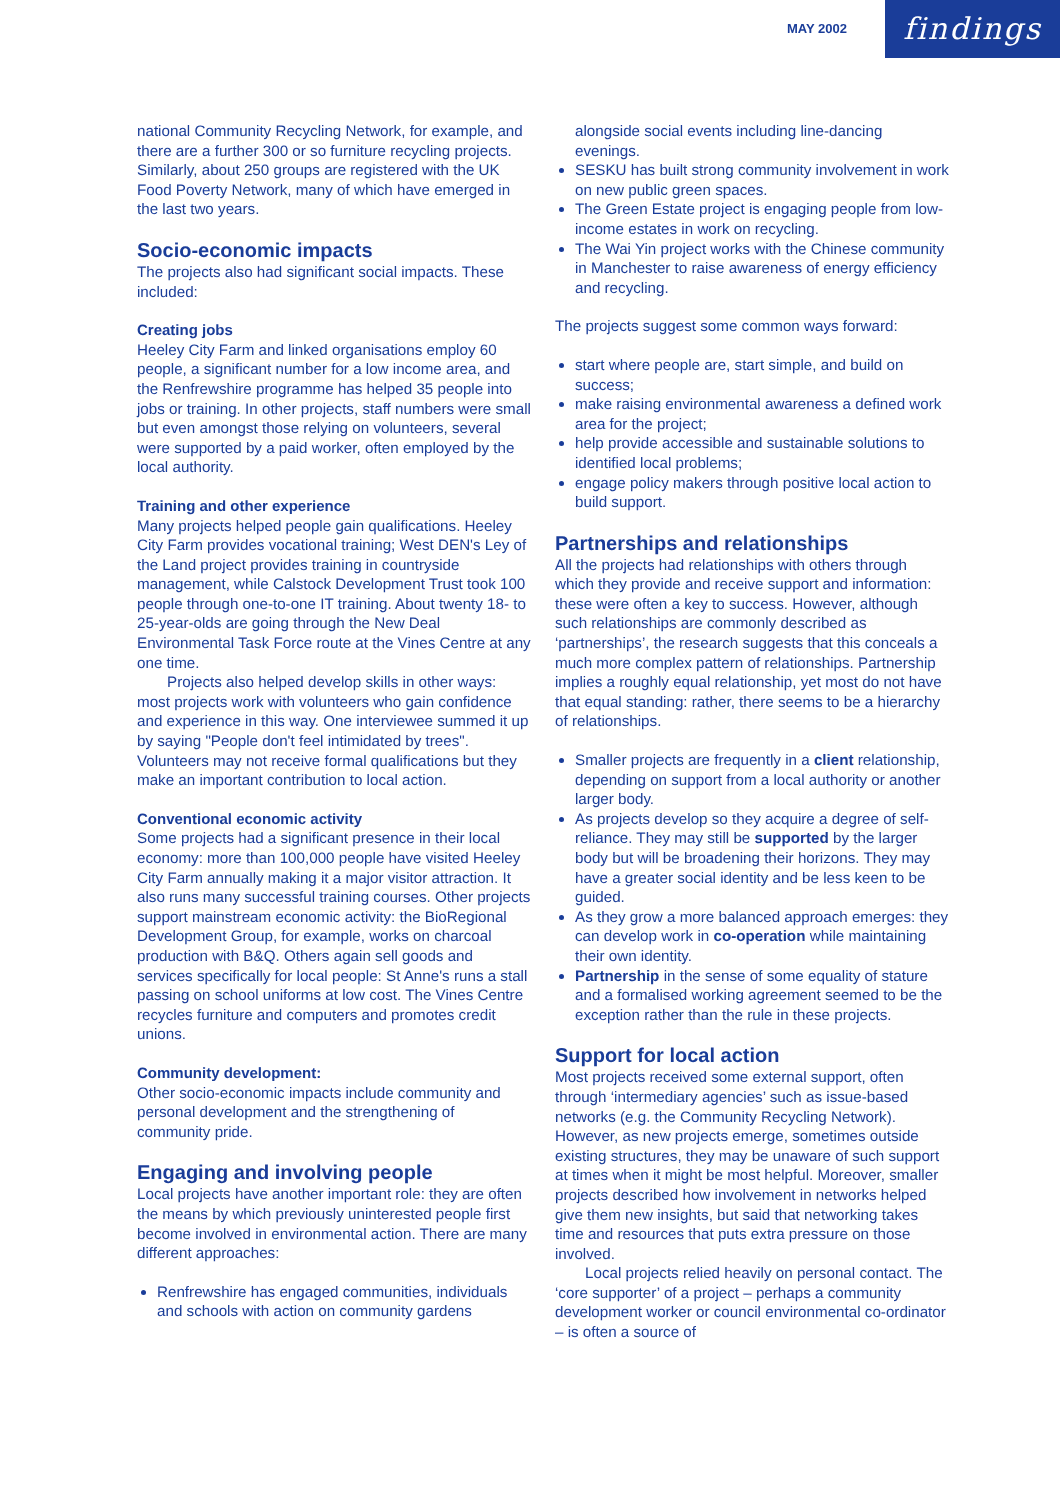MAY 2002
findings
national Community Recycling Network, for example, and there are a further 300 or so furniture recycling projects. Similarly, about 250 groups are registered with the UK Food Poverty Network, many of which have emerged in the last two years.
Socio-economic impacts
The projects also had significant social impacts. These included:
Creating jobs
Heeley City Farm and linked organisations employ 60 people, a significant number for a low income area, and the Renfrewshire programme has helped 35 people into jobs or training. In other projects, staff numbers were small but even amongst those relying on volunteers, several were supported by a paid worker, often employed by the local authority.
Training and other experience
Many projects helped people gain qualifications. Heeley City Farm provides vocational training; West DEN's Ley of the Land project provides training in countryside management, while Calstock Development Trust took 100 people through one-to-one IT training. About twenty 18- to 25-year-olds are going through the New Deal Environmental Task Force route at the Vines Centre at any one time.
Projects also helped develop skills in other ways: most projects work with volunteers who gain confidence and experience in this way. One interviewee summed it up by saying "People don't feel intimidated by trees". Volunteers may not receive formal qualifications but they make an important contribution to local action.
Conventional economic activity
Some projects had a significant presence in their local economy: more than 100,000 people have visited Heeley City Farm annually making it a major visitor attraction. It also runs many successful training courses. Other projects support mainstream economic activity: the BioRegional Development Group, for example, works on charcoal production with B&Q. Others again sell goods and services specifically for local people: St Anne's runs a stall passing on school uniforms at low cost. The Vines Centre recycles furniture and computers and promotes credit unions.
Community development:
Other socio-economic impacts include community and personal development and the strengthening of community pride.
Engaging and involving people
Local projects have another important role: they are often the means by which previously uninterested people first become involved in environmental action. There are many different approaches:
Renfrewshire has engaged communities, individuals and schools with action on community gardens
alongside social events including line-dancing evenings.
SESKU has built strong community involvement in work on new public green spaces.
The Green Estate project is engaging people from low-income estates in work on recycling.
The Wai Yin project works with the Chinese community in Manchester to raise awareness of energy efficiency and recycling.
The projects suggest some common ways forward:
start where people are, start simple, and build on success;
make raising environmental awareness a defined work area for the project;
help provide accessible and sustainable solutions to identified local problems;
engage policy makers through positive local action to build support.
Partnerships and relationships
All the projects had relationships with others through which they provide and receive support and information: these were often a key to success. However, although such relationships are commonly described as ‘partnerships’, the research suggests that this conceals a much more complex pattern of relationships. Partnership implies a roughly equal relationship, yet most do not have that equal standing: rather, there seems to be a hierarchy of relationships.
Smaller projects are frequently in a client relationship, depending on support from a local authority or another larger body.
As projects develop so they acquire a degree of self-reliance. They may still be supported by the larger body but will be broadening their horizons. They may have a greater social identity and be less keen to be guided.
As they grow a more balanced approach emerges: they can develop work in co-operation while maintaining their own identity.
Partnership in the sense of some equality of stature and a formalised working agreement seemed to be the exception rather than the rule in these projects.
Support for local action
Most projects received some external support, often through ‘intermediary agencies’ such as issue-based networks (e.g. the Community Recycling Network). However, as new projects emerge, sometimes outside existing structures, they may be unaware of such support at times when it might be most helpful. Moreover, smaller projects described how involvement in networks helped give them new insights, but said that networking takes time and resources that puts extra pressure on those involved.
Local projects relied heavily on personal contact. The ‘core supporter’ of a project – perhaps a community development worker or council environmental co-ordinator – is often a source of